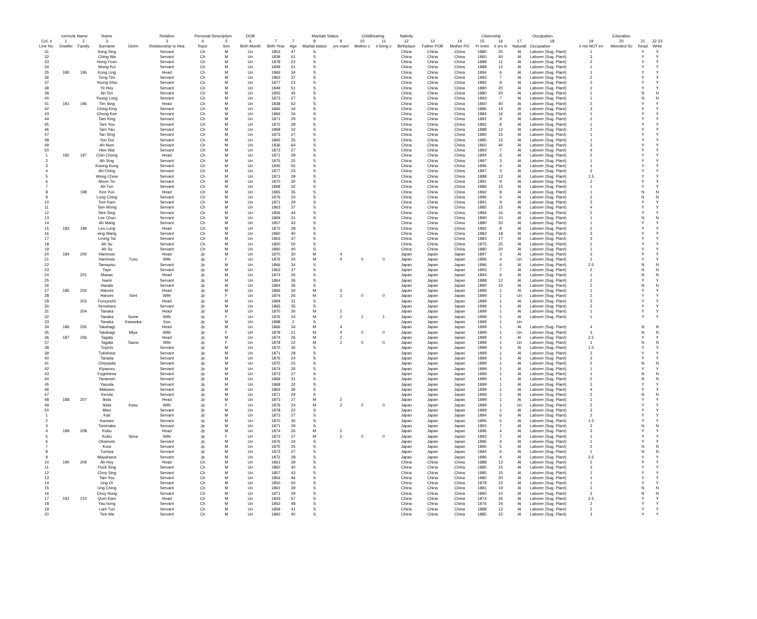| | correcte Name | | Name | | Relation | Personal Description | | DOB | | | Maritals Status | | Childbearing | | Nativity | | | Citizenship | | Occupation | | | Education | | |
| --- | --- | --- | --- | --- | --- | --- | --- | --- | --- | --- | --- | --- | --- | --- | --- | --- | --- | --- | --- | --- | --- | --- | --- | --- | --- |
| Col. # | 1 | 2 | 3 | | 3 | 4 | 5 | 6 | 7 | 7 | 8 | 9 | 10 | 11 | 12 | 13 | 14 | 15 | 16 | 17 | 18 | 19 | 20 | 21 | 22 23 |
| Line No. | Dwellin | Family | Surname | Given | Relationship to Hea | Race | Sex | Birth Month | Birth Year | Age | Marital status | yrs marri | Mother c | # living c | Birthplace | Father POB | Mother PO | Yr immi | # yrs in | Naturali | Occupation | # mo NOT en | Attended Sc | Read | Write |
| 31 | | | Song Sing | | Servant | Ch | M | Un | 1853 | 47 | S | | | | China | China | China | 1880 | 20 | Al | Laborer (Sug. Plant) | 1 | | Y | Y |
| 32 | | | Ching Wa | | Servant | Ch | M | Un | 1839 | 61 | S | | | | China | China | China | 1860 | 40 | Al | Laborer (Sug. Plant) | 3 | | Y | Y |
| 33 | | | Hong Foon | | Servant | Ch | M | Un | 1878 | 22 | S | | | | China | China | China | 1889 | 11 | Al | Laborer (Sug. Plant) | 2 | | Y | Y |
| 34 | | | Wong Kui | | Servant | Ch | M | Un | 1849 | 51 | S | | | | China | China | China | 1888 | 12 | Al | Laborer (Sug. Plant) | 1 | | Y | Y |
| 35 | 180 | 195 | Kong Ling | | Head | Ch | M | Un | 1866 | 34 | S | | | | China | China | China | 1894 | 6 | Al | Laborer (Sug. Plant) | 1 | | Y | Y |
| 36 | | | Tong Tim | | Servant | Ch | M | Un | 1863 | 37 | S | | | | China | China | China | 1893 | 7 | Al | Laborer (Sug. Plant) | 2 | | Y | Y |
| 37 | | | Young Shiu | | Servant | Ch | M | Un | 1877 | 23 | S | | | | China | China | China | 1892 | 8 | Al | Laborer (Sug. Plant) | 3 | | Y | Y |
| 38 | | | Ye Hoy | | Servant | Ch | M | Un | 1849 | 51 | S | | | | China | China | China | 1880 | 20 | Al | Laborer (Sug. Plant) | 2 | | Y | Y |
| 39 | | | Ah Ten | | Servant | Ch | M | Un | 1855 | 45 | S | | | | China | China | China | 1880 | 20 | Al | Laborer (Sug. Plant) | 1 | | N | N |
| 40 | | | Young Lung | | Servant | Ch | M | Un | 1873 | 27 | S | | | | China | China | China | 1893 | 7 | Al | Laborer (Sug. Plant) | 1 | | N | N |
| 41 | 181 | 196 | Tim Sing | | Head | Ch | M | Un | 1838 | 62 | S | | | | China | China | China | 1860 | 40 | Al | Laborer (Sug. Plant) | 2 | | Y | Y |
| 42 | | | Ching King | | Servant | Ch | M | Un | 1866 | 34 | S | | | | China | China | China | 1886 | 14 | Al | Laborer (Sug. Plant) | 3 | | Y | Y |
| 43 | | | Chong Kee | | Servant | Ch | M | Un | 1866 | 34 | S | | | | China | China | China | 1884 | 16 | Al | Laborer (Sug. Plant) | 1 | | Y | Y |
| 44 | | | Tam King | | Servant | Ch | M | Un | 1871 | 29 | S | | | | China | China | China | 1891 | 9 | Al | Laborer (Sug. Plant) | 2 | | Y | Y |
| 45 | | | Tam You | | Servant | Ch | M | Un | 1872 | 28 | S | | | | China | China | China | 1892 | 8 | Al | Laborer (Sug. Plant) | 1 | | Y | Y |
| 46 | | | Tam Yau | | Servant | Ch | M | Un | 1868 | 32 | S | | | | China | China | China | 1888 | 12 | Al | Laborer (Sug. Plant) | 2 | | Y | Y |
| 47 | | | Tan Sing | | Servant | Ch | M | Un | 1873 | 27 | S | | | | China | China | China | 1885 | 15 | Al | Laborer (Sug. Plant) | 1 | | Y | Y |
| 48 | | | Yon Dui | | Servant | Ch | M | Un | 1865 | 35 | S | | | | China | China | China | 1885 | 15 | Al | Laborer (Sug. Plant) | 1 | | Y | Y |
| 49 | | | Ah Num | | Servant | Ch | M | Un | 1836 | 64 | S | | | | China | China | China | 1860 | 40 | Al | Laborer (Sug. Plant) | 3 | | Y | Y |
| 50 | | | Hee Wai | | Servant | Ch | M | Un | 1873 | 27 | S | | | | China | China | China | 1893 | 7 | Al | Laborer (Sug. Plant) | 4 | | Y | Y |
| 1 | 182 | 197 | Chin Chong | | Head | Ch | M | Un | 1871 | 29 | S | | | | China | China | China | 1894 | 6 | Al | Laborer (Sug. Plant) | 2 | | Y | Y |
| 2 | | | Ah Sing | | Servant | Ch | M | Un | 1875 | 25 | S | | | | China | China | China | 1897 | 3 | Al | Laborer (Sug. Plant) | 1 | | Y | Y |
| 3 | | | Kwong Kung | | Servant | Ch | M | Un | 1845 | 55 | S | | | | China | China | China | 1896 | 4 | Al | Laborer (Sug. Plant) | 1 | | Y | Y |
| 4 | | | Ah Ching | | Servant | Ch | M | Un | 1877 | 23 | S | | | | China | China | China | 1897 | 3 | Al | Laborer (Sug. Plant) | 3 | | Y | Y |
| 5 | | | Wong Chow | | Servant | Ch | M | Un | 1871 | 29 | S | | | | China | China | China | 1888 | 12 | Al | Laborer (Sug. Plant) | 1.5 | | Y | Y |
| 6 | | | Moon Tin | | Servant | Ch | M | Un | 1870 | 30 | S | | | | China | China | China | 1891 | 9 | Al | Laborer (Sug. Plant) | 2 | | Y | Y |
| 7 | | | Ah Tun | | Servant | Ch | M | Un | 1868 | 32 | S | | | | China | China | China | 1886 | 15 | Al | Laborer (Sug. Plant) | 1 | | Y | Y |
| 8 | | 198 | Kee Yun | | Head | Ch | M | Un | 1865 | 35 | S | | | | China | China | China | 1892 | 8 | Al | Laborer (Sug. Plant) | 1 | | N | N |
| 9 | | | Lung Ching | | Servant | Ch | M | Un | 1876 | 24 | S | | | | China | China | China | 1896 | 4 | Al | Laborer (Sug. Plant) | 2 | | N | N |
| 10 | | | Tom Kam | | Servant | Ch | M | Un | 1871 | 29 | S | | | | China | China | China | 1891 | 9 | Al | Laborer (Sug. Plant) | 3 | | Y | Y |
| 11 | | | Tam Wong | | Servant | Ch | M | Un | 1863 | 37 | S | | | | China | China | China | 1885 | 15 | Al | Laborer (Sug. Plant) | 4 | | Y | Y |
| 12 | | | Nee Sing | | Servant | Ch | M | Un | 1856 | 44 | S | | | | China | China | China | 1884 | 16 | Al | Laborer (Sug. Plant) | 2 | | Y | Y |
| 13 | | | Lee Chun | | Servant | Ch | M | Un | 1869 | 31 | S | | | | China | China | China | 1890 | 10 | Al | Laborer (Sug. Plant) | 1 | | N | N |
| 14 | | | Ah Mang | | Servant | Ch | M | Un | 1857 | 43 | S | | | | China | China | China | 1880 | 20 | Al | Laborer (Sug. Plant) | 1 | | Y | Y |
| 15 | 183 | 199 | Leu Lung | | Head | Ch | M | Un | 1872 | 28 | S | | | | China | China | China | 1892 | 8 | Al | Laborer (Sug. Plant) | 2 | | Y | Y |
| 16 | | | sing Wang | | Servant | Ch | M | Un | 1860 | 40 | S | | | | China | China | China | 1882 | 18 | Al | Laborer (Sug. Plant) | 3 | | Y | Y |
| 17 | | | Leong Tai | | Servant | Ch | M | Un | 1863 | 37 | S | | | | China | China | China | 1883 | 17 | Al | Laborer (Sug. Plant) | 3 | | Y | Y |
| 18 | | | Ah Su | | Servant | Ch | M | Un | 1850 | 50 | S | | | | China | China | China | 1875 | 25 | Al | Laborer (Sug. Plant) | 2 | | Y | Y |
| 19 | | | Ah Su | | Servant | Ch | M | Un | 1860 | 40 | S | | | | China | China | China | 1880 | 20 | Al | Laborer (Sug. Plant) | 1 | | Y | Y |
| 20 | 184 | 200 | Harimoto | | Head | Jp | M | Un | 1870 | 30 | M | 4 | | | Japan | Japan | Japan | 1897 | 3 | Al | Laborer (Sug. Plant) | 3 | | Y | Y |
| 21 | | | Harimoto | Tusu | Wife | Jp | F | Un | 1876 | 24 | M | 4 | 0 | 0 | Japan | Japan | Japan | 1896 | 4 | Un | Laborer (Sug. Plant) | 2 | | Y | Y |
| 22 | | | Tamayisu | | Servant | Jp | M | Un | 1866 | 34 | S | | | | Japan | Japan | Japan | 1896 | 4 | Al | Laborer (Sug. Plant) | 2.5 | | N | N |
| 23 | | | Taye | | Servant | Jp | M | Un | 1863 | 37 | S | | | | Japan | Japan | Japan | 1893 | 7 | Al | Laborer (Sug. Plant) | 2 | | N | N |
| 24 | | 201 | Masao | | Head | Jp | M | Un | 1874 | 26 | S | | | | Japan | Japan | Japan | 1894 | 6 | Al | Laborer (Sug. Plant) | 1 | | N | N |
| 25 | | | Isami | | Servant | Jp | M | Un | 1864 | 36 | S | | | | Japan | Japan | Japan | 1888 | 12 | Al | Laborer (Sug. Plant) | 2 | | Y | Y |
| 26 | | | Harata | | Servant | Jp | M | Un | 1864 | 36 | S | | | | Japan | Japan | Japan | 1890 | 10 | Al | Laborer (Sug. Plant) | 2 | | N | N |
| 27 | 185 | 202 | Haromi | | Head | Jp | M | Un | 1866 | 34 | M | 3 | | | Japan | Japan | Japan | 1899 | 1 | Al | Laborer (Sug. Plant) | 1 | | Y | Y |
| 28 | | | Haromi | Simi | Wife | Jp | F | Un | 1874 | 26 | M | 3 | 0 | 0 | Japan | Japan | Japan | 1899 | 1 | Un | Laborer (Sug. Plant) | 2 | | Y | Y |
| 29 | | 203 | Furuyochi | | Head | Jp | M | Un | 1869 | 31 | S | | | | Japan | Japan | Japan | 1899 | 1 | Al | Laborer (Sug. Plant) | 3 | | Y | Y |
| 30 | | | Senohara | | Servant | Jp | M | Un | 1865 | 35 | S | | | | Japan | Japan | Japan | 1899 | 1 | Al | Laborer (Sug. Plant) | 2 | | Y | Y |
| 31 | | 204 | Tanaka | | Head | Jp | M | Un | 1870 | 30 | M | 2 | | | Japan | Japan | Japan | 1899 | 1 | Al | Laborer (Sug. Plant) | 1 | | Y | Y |
| 32 | | | Tanaka | Sume | Wife | Jp | F | Un | 1876 | 24 | M | 2 | 1 | 1 | Japan | Japan | Japan | 1899 | 1 | Al | Laborer (Sug. Plant) | 1 | | Y | Y |
| 33 | | | Tanaka | Kawaoka | Son | Jp | M | Un | 1898 | 2 | S | | | | Japan | Japan | Japan | 1899 | 1 | Un | | | | | |
| 34 | 186 | 205 | Takahagi | | Head | Jp | M | Un | 1866 | 34 | M | 4 | | | Japan | Japan | Japan | 1899 | 1 | Al | Laborer (Sug. Plant) | 4 | | N | N |
| 35 | | | Takahagi | Miya | Wife | Jp | F | Un | 1879 | 21 | M | 4 | 0 | 0 | Japan | Japan | Japan | 1899 | 1 | Un | Laborer (Sug. Plant) | 3 | | N | N |
| 36 | 187 | 206 | Tagata | | Head | Jp | M | Un | 1874 | 26 | M | 2 | | | Japan | Japan | Japan | 1899 | 1 | Al | Laborer (Sug. Plant) | 2.5 | | Y | Y |
| 37 | | | Tagata | Tauno | Wife | Jp | F | Un | 1878 | 22 | M | 2 | 0 | 0 | Japan | Japan | Japan | 1899 | 1 | Un | Laborer (Sug. Plant) | 1 | | N | N |
| 38 | | | Toyichi | | Servant | Jp | M | Un | 1870 | 30 | S | | | | Japan | Japan | Japan | 1899 | 1 | Al | Laborer (Sug. Plant) | 1.5 | | Y | Y |
| 39 | | | Tukishwa | | Servant | Jp | M | Un | 1871 | 29 | S | | | | Japan | Japan | Japan | 1899 | 1 | Al | Laborer (Sug. Plant) | 2 | | Y | Y |
| 40 | | | Tanada | | Servant | Jp | M | Un | 1876 | 24 | S | | | | Japan | Japan | Japan | 1899 | 1 | Al | Laborer (Sug. Plant) | 3 | | Y | Y |
| 41 | | | Omysada | | Servant | Jp | M | Un | 1875 | 25 | S | | | | Japan | Japan | Japan | 1899 | 1 | Al | Laborer (Sug. Plant) | 2 | | N | N |
| 42 | | | Kiyasuru | | Servant | Jp | M | Un | 1874 | 26 | S | | | | Japan | Japan | Japan | 1899 | 1 | Al | Laborer (Sug. Plant) | 1 | | Y | Y |
| 43 | | | Fugishima | | Servant | Jp | M | Un | 1873 | 27 | S | | | | Japan | Japan | Japan | 1899 | 1 | Al | Laborer (Sug. Plant) | 1 | | N | N |
| 44 | | | Tanamori | | Servant | Jp | M | Un | 1869 | 31 | S | | | | Japan | Japan | Japan | 1899 | 1 | Al | Laborer (Sug. Plant) | 2 | | N | N |
| 45 | | | Yasuda | | Servant | Jp | M | Un | 1868 | 32 | S | | | | Japan | Japan | Japan | 1899 | 1 | Al | Laborer (Sug. Plant) | 3 | | Y | Y |
| 46 | | | Makawo | | Servant | Jp | M | Un | 1864 | 36 | S | | | | Japan | Japan | Japan | 1899 | 1 | Al | Laborer (Sug. Plant) | 4 | | Y | Y |
| 47 | | | Kenda | | Servant | Jp | M | Un | 1871 | 29 | S | | | | Japan | Japan | Japan | 1899 | 1 | Al | Laborer (Sug. Plant) | 2 | | N | N |
| 48 | 188 | 207 | Ikida | | Head | Jp | M | Un | 1873 | 27 | M | 2 | | | Japan | Japan | Japan | 1899 | 1 | Al | Laborer (Sug. Plant) | 1 | | Y | Y |
| 49 | | | Ikida | Kasu | Wife | Jp | F | Un | 1876 | 24 | M | 2 | 0 | 0 | Japan | Japan | Japan | 1899 | 1 | Un | Laborer (Sug. Plant) | 2 | | Y | Y |
| 50 | | | Miso | | Servant | Jp | M | Un | 1878 | 22 | S | | | | Japan | Japan | Japan | 1899 | 1 | Al | Laborer (Sug. Plant) | 3 | | Y | Y |
| 1 | | | Kati | | Servant | Jp | M | Un | 1873 | 27 | S | | | | Japan | Japan | Japan | 1894 | 6 | Al | Laborer (Sug. Plant) | 2 | | Y | Y |
| 2 | | | Kamani | | Servant | Jp | M | Un | 1870 | 30 | S | | | | Japan | Japan | Japan | 1895 | 5 | Al | Laborer (Sug. Plant) | 1.5 | | Y | Y |
| 3 | | | Tominaka | | Servant | Jp | M | Un | 1871 | 29 | S | | | | Japan | Japan | Japan | 1893 | 7 | Al | Laborer (Sug. Plant) | 2 | | N | N |
| 4 | 189 | 208 | Kubu | | Head | Jp | M | Un | 1874 | 26 | M | 2 | | | Japan | Japan | Japan | 1896 | 4 | Al | Laborer (Sug. Plant) | 3 | | Y | Y |
| 5 | | | Kubu | Sima | Wife | Jp | F | Un | 1873 | 27 | M | 2 | 0 | 0 | Japan | Japan | Japan | 1893 | 7 | Al | Laborer (Sug. Plant) | 1 | | Y | Y |
| 6 | | | Okamoto | | Servant | Jp | M | Un | 1876 | 24 | S | | | | Japan | Japan | Japan | 1896 | 4 | Al | Laborer (Sug. Plant) | 1 | | Y | Y |
| 7 | | | Kora | | Servant | Jp | M | Un | 1875 | 25 | S | | | | Japan | Japan | Japan | 1895 | 5 | Al | Laborer (Sug. Plant) | 2 | | N | N |
| 8 | | | Tumiya | | Servant | Jp | M | Un | 1873 | 27 | S | | | | Japan | Japan | Japan | 1894 | 6 | Al | Laborer (Sug. Plant) | 1 | | N | N |
| 9 | | | Mayahana | | Servant | Jp | M | Un | 1872 | 28 | S | | | | Japan | Japan | Japan | 1896 | 4 | Al | Laborer (Sug. Plant) | 2.5 | | Y | Y |
| 10 | 190 | 209 | Ah Hoy | | Head | Ch | M | Un | 1861 | 39 | S | | | | China | China | China | 1888 | 12 | Al | Laborer (Sug. Plant) | 2 | | Y | Y |
| 11 | | | Puck Sing | | Servant | Ch | M | Un | 1860 | 40 | S | | | | China | China | China | 1885 | 15 | Al | Laborer (Sug. Plant) | 3 | | Y | Y |
| 12 | | | Choy Sing | | Servant | Ch | M | Un | 1857 | 43 | S | | | | China | China | China | 1885 | 15 | Al | Laborer (Sug. Plant) | 1 | | Y | Y |
| 13 | | | Tain You | | Servant | Ch | M | Un | 1854 | 46 | S | | | | China | China | China | 1880 | 20 | Al | Laborer (Sug. Plant) | 1 | | Y | Y |
| 14 | | | Ung Or | | Servant | Ch | M | Un | 1850 | 50 | S | | | | China | China | China | 1878 | 22 | Al | Laborer (Sug. Plant) | 1 | | Y | Y |
| 15 | | | Ung Ching | | Servant | Ch | M | Un | 1861 | 39 | S | | | | China | China | China | 1881 | 19 | Al | Laborer (Sug. Plant) | 2 | | N | N |
| 16 | | | Choy Hung | | Servant | Ch | M | Un | 1871 | 29 | S | | | | China | China | China | 1890 | 10 | Al | Laborer (Sug. Plant) | 3 | | N | N |
| 17 | 191 | 210 | Qum Kam | | Head | Ch | M | Un | 1843 | 57 | S | | | | China | China | China | 1874 | 26 | Al | Laborer (Sug. Plant) | 2.5 | | Y | Y |
| 18 | | | Yau hong | | Servant | Ch | M | Un | 1852 | 48 | S | | | | China | China | China | 1876 | 24 | Al | Laborer (Sug. Plant) | 2 | | Y | Y |
| 19 | | | Lam Tun | | Servant | Ch | M | Un | 1859 | 41 | S | | | | China | China | China | 1888 | 12 | Al | Laborer (Sug. Plant) | 2 | | Y | Y |
| 20 | | | Tick Wa | | Servant | Ch | M | Un | 1860 | 40 | S | | | | China | China | China | 1885 | 15 | Al | Laborer (Sug. Plant) | 3 | | Y | Y |